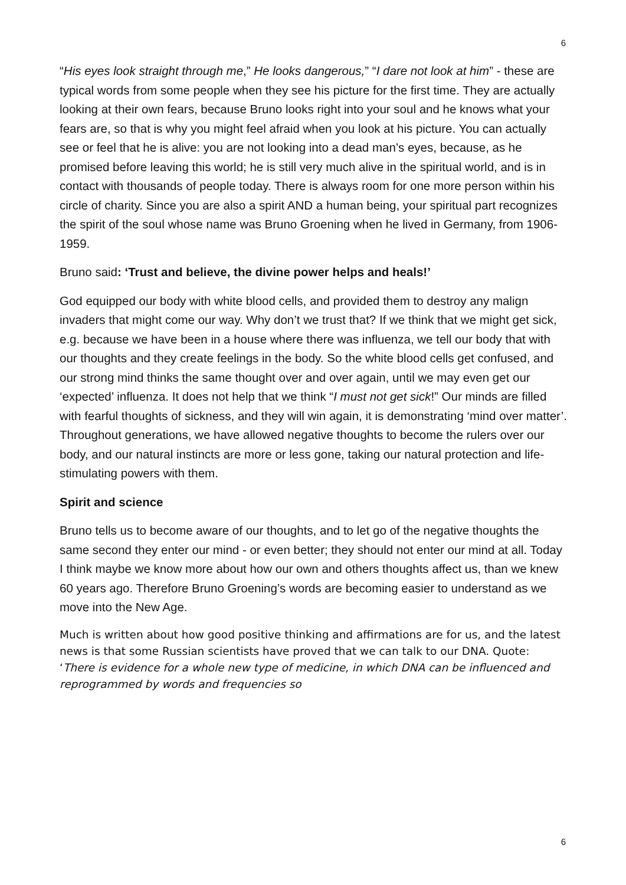6
“His eyes look straight through me,” He looks dangerous,” “I dare not look at him” - these are typical words from some people when they see his picture for the first time. They are actually looking at their own fears, because Bruno looks right into your soul and he knows what your fears are, so that is why you might feel afraid when you look at his picture. You can actually see or feel that he is alive: you are not looking into a dead man’s eyes, because, as he promised before leaving this world; he is still very much alive in the spiritual world, and is in contact with thousands of people today. There is always room for one more person within his circle of charity. Since you are also a spirit AND a human being, your spiritual part recognizes the spirit of the soul whose name was Bruno Groening when he lived in Germany, from 1906-1959.
Bruno said: ‘Trust and believe, the divine power helps and heals!’
God equipped our body with white blood cells, and provided them to destroy any malign invaders that might come our way. Why don’t we trust that? If we think that we might get sick, e.g. because we have been in a house where there was influenza, we tell our body that with our thoughts and they create feelings in the body. So the white blood cells get confused, and our strong mind thinks the same thought over and over again, until we may even get our ‘expected’ influenza. It does not help that we think “I must not get sick!” Our minds are filled with fearful thoughts of sickness, and they will win again, it is demonstrating ‘mind over matter’. Throughout generations, we have allowed negative thoughts to become the rulers over our body, and our natural instincts are more or less gone, taking our natural protection and life-stimulating powers with them.
Spirit and science
Bruno tells us to become aware of our thoughts, and to let go of the negative thoughts the same second they enter our mind - or even better; they should not enter our mind at all. Today I think maybe we know more about how our own and others thoughts affect us, than we knew 60 years ago. Therefore Bruno Groening’s words are becoming easier to understand as we move into the New Age.
Much is written about how good positive thinking and affirmations are for us, and the latest news is that some Russian scientists have proved that we can talk to our DNA. Quote: ‘There is evidence for a whole new type of medicine, in which DNA can be influenced and reprogrammed by words and frequencies so
6